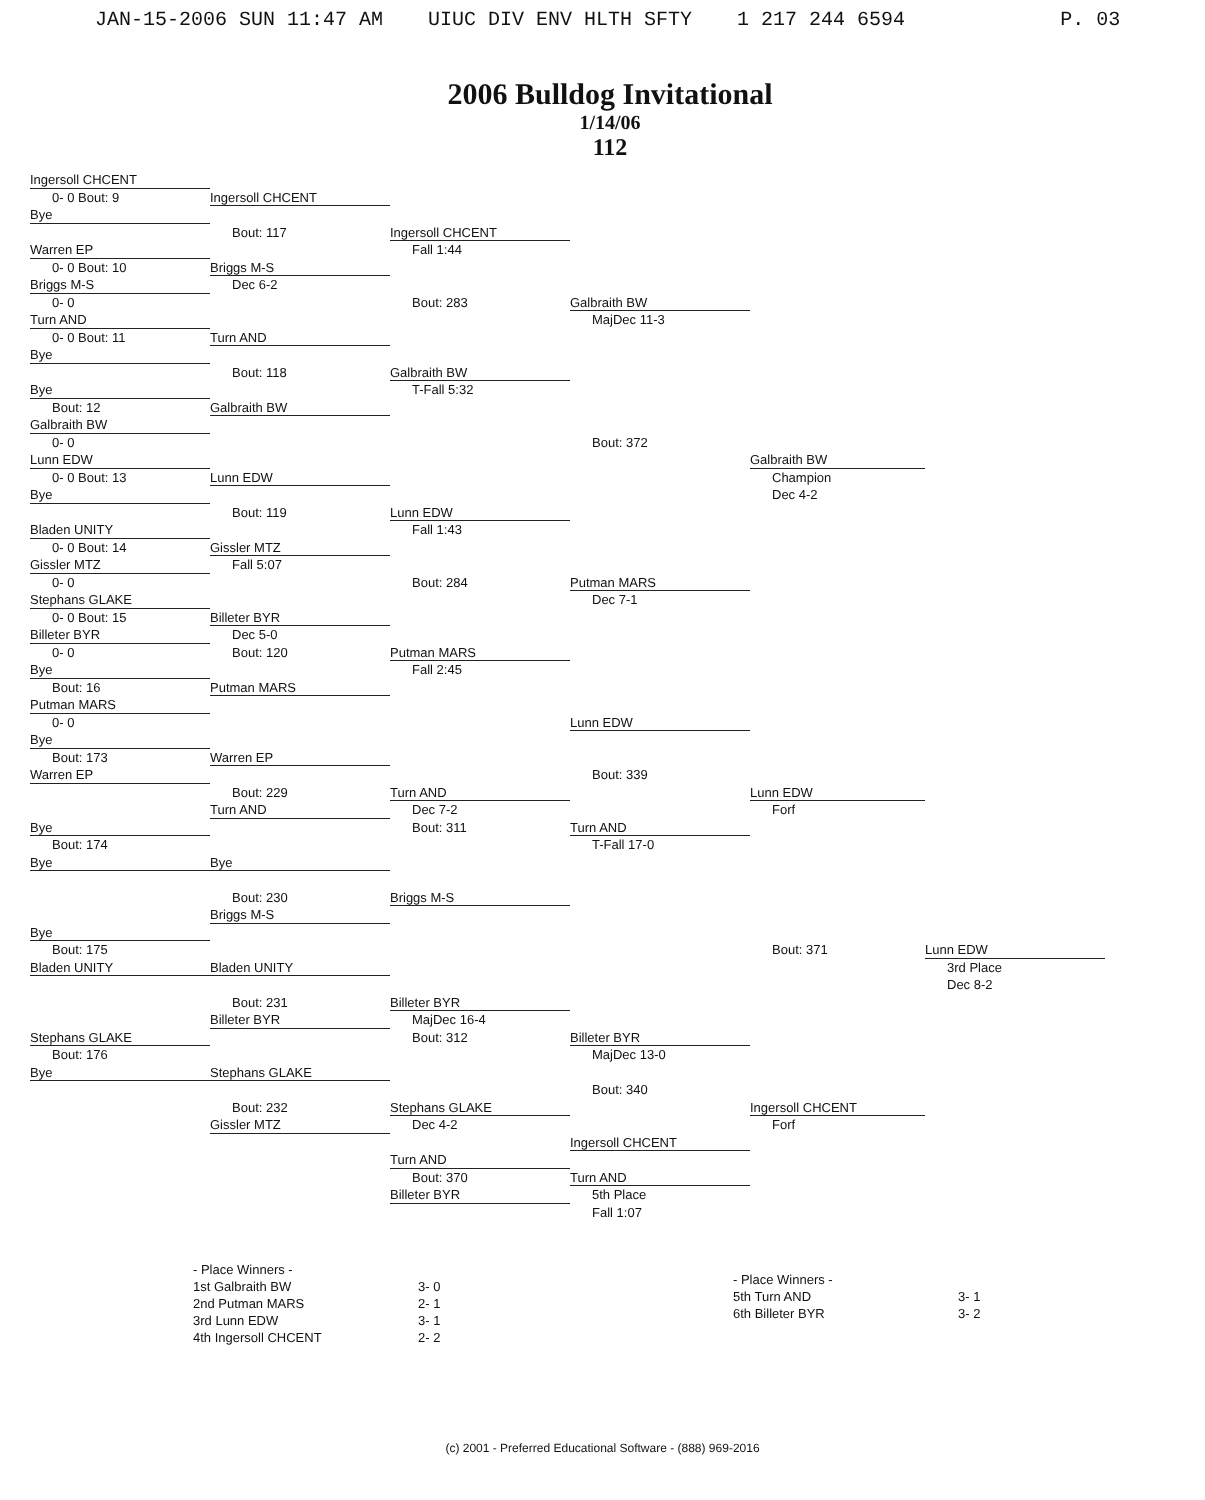JAN-15-2006 SUN 11:47 AM UIUC DIV ENV HLTH SFTY 1 217 244 6594 P. 03
2006 Bulldog Invitational
1/14/06
112
Ingersoll CHCENT
0- 0 Bout: 9
Bye
Warren EP
0- 0 Bout: 10
Briggs M-S
0- 0
Turn AND
0- 0 Bout: 11
Bye
Bye
Bout: 12
Galbraith BW
0- 0
Lunn EDW
0- 0 Bout: 13
Bye
Bladen UNITY
0- 0 Bout: 14
Gissler MTZ
0- 0
Stephans GLAKE
0- 0 Bout: 15
Billeter BYR
0- 0
Bye
Bout: 16
Putman MARS
0- 0
Bye
Bout: 173
Warren EP
Bye
Bout: 174
Bye
Bye
Bout: 175
Bladen UNITY
Stephans GLAKE
Bout: 176
Bye
Ingersoll CHCENT
Bout: 117
Briggs M-S
Dec 6-2
Turn AND
Bout: 118
Galbraith BW
Lunn EDW
Bout: 119
Gissler MTZ
Fall 5:07
Billeter BYR
Dec 5-0
Bout: 120
Putman MARS
Warren EP
Bout: 229
Turn AND
Bye
Bout: 230
Briggs M-S
Bladen UNITY
Bout: 231
Billeter BYR
Stephans GLAKE
Bout: 232
Gissler MTZ
Ingersoll CHCENT
Fall 1:44
Bout: 283
Galbraith BW
T-Fall 5:32
Lunn EDW
Fall 1:43
Bout: 284
Putman MARS
Fall 2:45
Turn AND
Dec 7-2
Bout: 311
Briggs M-S
Billeter BYR
MajDec 16-4
Bout: 312
Stephans GLAKE
Dec 4-2
Turn AND
Bout: 370
Billeter BYR
Galbraith BW
MajDec 11-3
Bout: 372
Putman MARS
Dec 7-1
Lunn EDW
Bout: 339
Turn AND
T-Fall 17-0
Billeter BYR
MajDec 13-0
Bout: 340
Ingersoll CHCENT
Turn AND
5th Place
Fall 1:07
Galbraith BW
Champion
Dec 4-2
Lunn EDW
Forf
Bout: 371
Ingersoll CHCENT
Forf
Lunn EDW
3rd Place
Dec 8-2
- Place Winners -
1st Galbraith BW
2nd Putman MARS
3rd Lunn EDW
4th Ingersoll CHCENT
3- 0
2- 1
3- 1
2- 2
- Place Winners -
5th Turn AND
6th Billeter BYR
3- 1
3- 2
(c) 2001 - Preferred Educational Software - (888) 969-2016